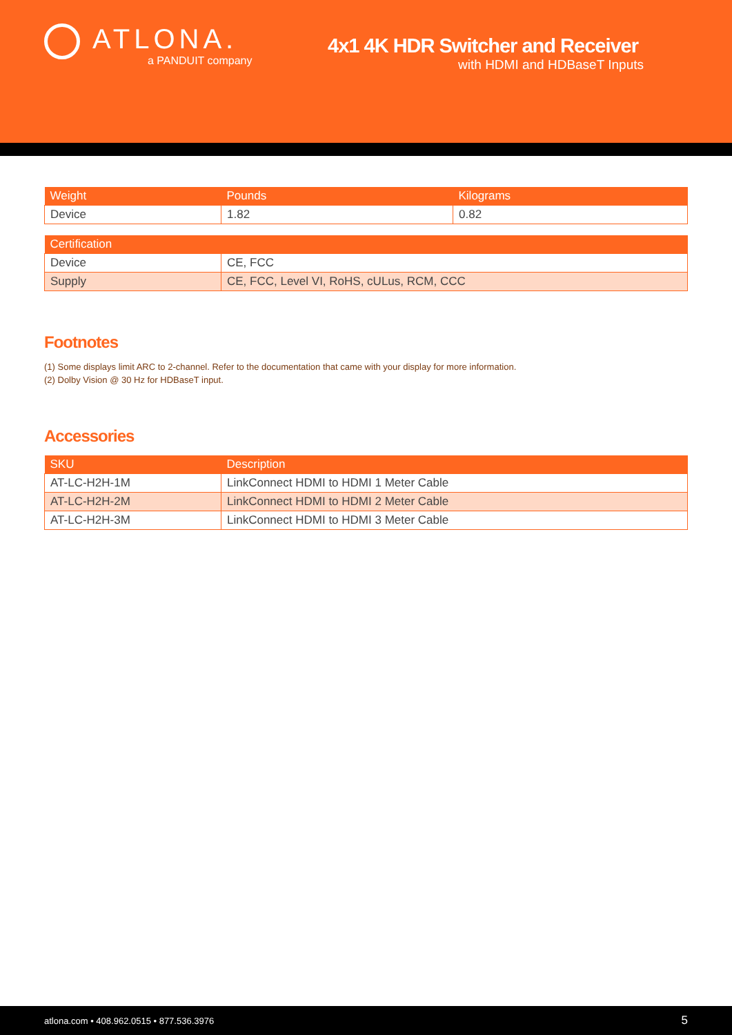ATLONA.
a PANDUIT company
4x1 4K HDR Switcher and Receiver
with HDMI and HDBaseT Inputs
| Weight | Pounds | Kilograms |
| --- | --- | --- |
| Device | 1.82 | 0.82 |
| Certification | | |
| --- | --- | --- |
| Device | CE, FCC | |
| Supply | CE, FCC, Level VI, RoHS, cULus, RCM, CCC | |
Footnotes
(1) Some displays limit ARC to 2-channel. Refer to the documentation that came with your display for more information.
(2) Dolby Vision @ 30 Hz for HDBaseT input.
Accessories
| SKU | Description |
| --- | --- |
| AT-LC-H2H-1M | LinkConnect HDMI to HDMI 1 Meter Cable |
| AT-LC-H2H-2M | LinkConnect HDMI to HDMI 2 Meter Cable |
| AT-LC-H2H-3M | LinkConnect HDMI to HDMI 3 Meter Cable |
atlona.com • 408.962.0515 • 877.536.3976 5